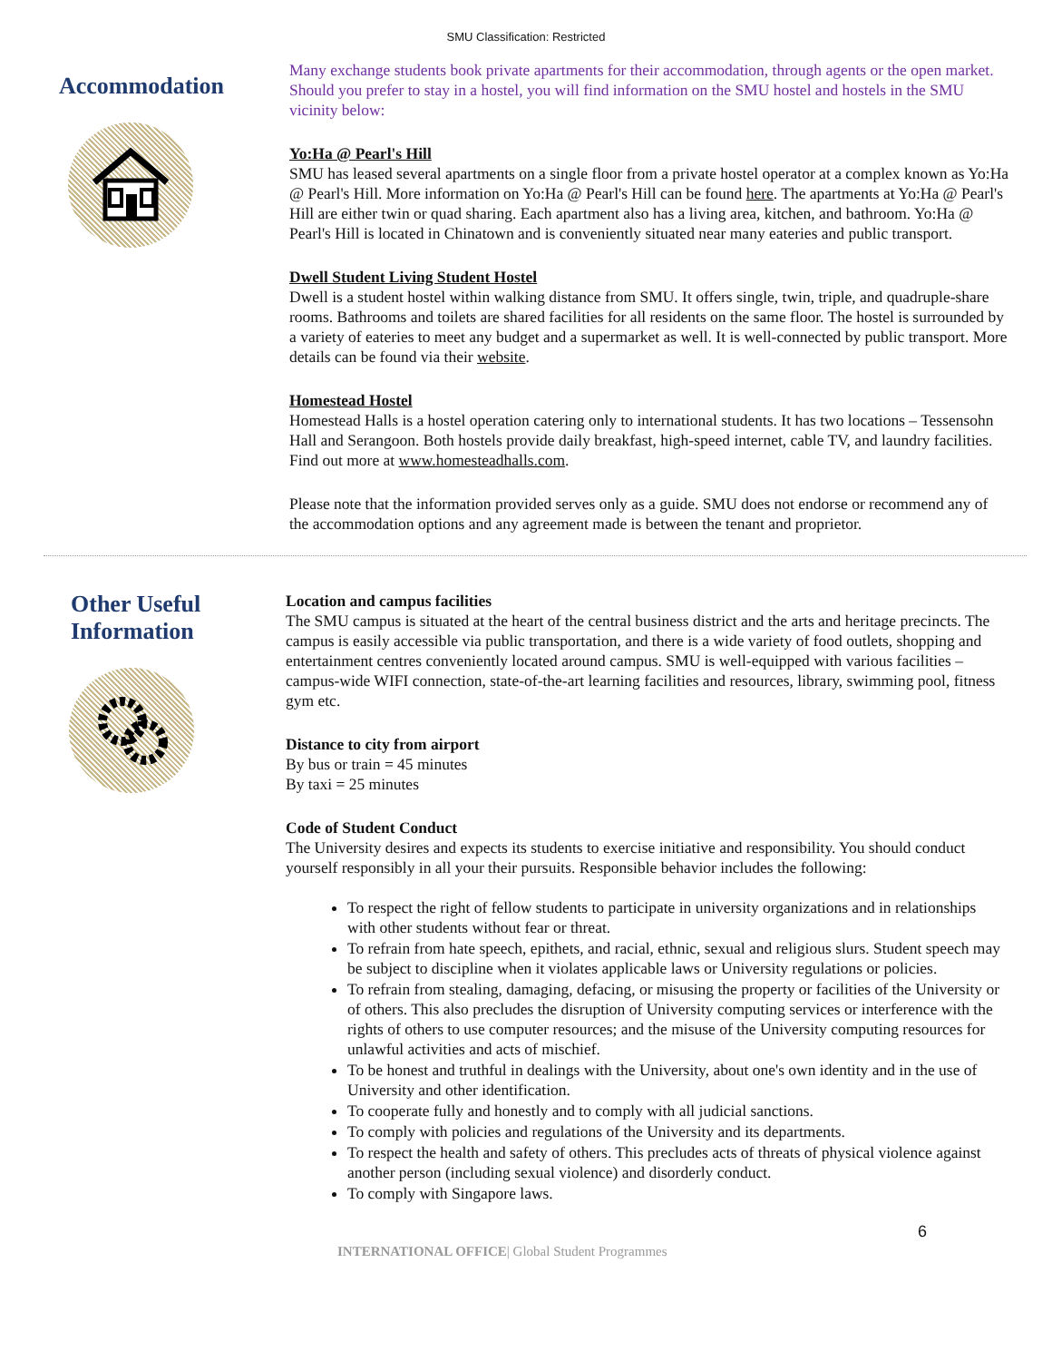SMU Classification: Restricted
Accommodation
Many exchange students book private apartments for their accommodation, through agents or the open market. Should you prefer to stay in a hostel, you will find information on the SMU hostel and hostels in the SMU vicinity below:
Yo:Ha @ Pearl's Hill
SMU has leased several apartments on a single floor from a private hostel operator at a complex known as Yo:Ha @ Pearl's Hill. More information on Yo:Ha @ Pearl's Hill can be found here. The apartments at Yo:Ha @ Pearl's Hill are either twin or quad sharing. Each apartment also has a living area, kitchen, and bathroom. Yo:Ha @ Pearl's Hill is located in Chinatown and is conveniently situated near many eateries and public transport.
Dwell Student Living Student Hostel
Dwell is a student hostel within walking distance from SMU. It offers single, twin, triple, and quadruple-share rooms. Bathrooms and toilets are shared facilities for all residents on the same floor. The hostel is surrounded by a variety of eateries to meet any budget and a supermarket as well. It is well-connected by public transport. More details can be found via their website.
Homestead Hostel
Homestead Halls is a hostel operation catering only to international students. It has two locations – Tessensohn Hall and Serangoon. Both hostels provide daily breakfast, high-speed internet, cable TV, and laundry facilities. Find out more at www.homesteadhalls.com.
Please note that the information provided serves only as a guide. SMU does not endorse or recommend any of the accommodation options and any agreement made is between the tenant and proprietor.
Other Useful Information
Location and campus facilities
The SMU campus is situated at the heart of the central business district and the arts and heritage precincts. The campus is easily accessible via public transportation, and there is a wide variety of food outlets, shopping and entertainment centres conveniently located around campus. SMU is well-equipped with various facilities – campus-wide WIFI connection, state-of-the-art learning facilities and resources, library, swimming pool, fitness gym etc.
Distance to city from airport
By bus or train = 45 minutes
By taxi = 25 minutes
Code of Student Conduct
The University desires and expects its students to exercise initiative and responsibility. You should conduct yourself responsibly in all your their pursuits. Responsible behavior includes the following:
To respect the right of fellow students to participate in university organizations and in relationships with other students without fear or threat.
To refrain from hate speech, epithets, and racial, ethnic, sexual and religious slurs. Student speech may be subject to discipline when it violates applicable laws or University regulations or policies.
To refrain from stealing, damaging, defacing, or misusing the property or facilities of the University or of others. This also precludes the disruption of University computing services or interference with the rights of others to use computer resources; and the misuse of the University computing resources for unlawful activities and acts of mischief.
To be honest and truthful in dealings with the University, about one's own identity and in the use of University and other identification.
To cooperate fully and honestly and to comply with all judicial sanctions.
To comply with policies and regulations of the University and its departments.
To respect the health and safety of others. This precludes acts of threats of physical violence against another person (including sexual violence) and disorderly conduct.
To comply with Singapore laws.
6
INTERNATIONAL OFFICE| Global Student Programmes